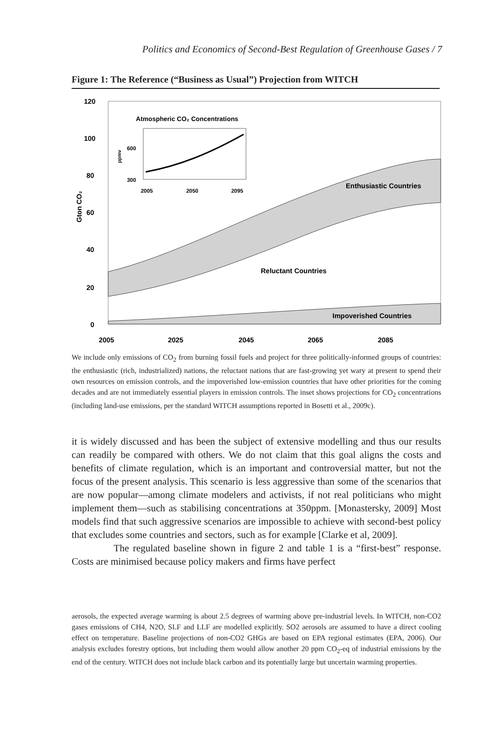Politics and Economics of Second-Best Regulation of Greenhouse Gases / 7
Figure 1: The Reference (“Business as Usual”) Projection from WITCH
120
100
80
60
40
20
0
Gton CO₂
2005
2025
2045
2065
2085
Enthusiastic Countries
Reluctant Countries
Impoverished Countries
Atmospheric CO₂ Concentrations
600
300
2005
2050
2095
ppmv
We include only emissions of CO<sub>2</sub> from burning fossil fuels and project for three politically-informed groups of countries: the enthusiastic (rich, industrialized) nations, the reluctant nations that are fast-growing yet wary at present to spend their own resources on emission controls, and the impoverished low-emission countries that have other priorities for the coming decades and are not immediately essential players in emission controls. The inset shows projections for CO<sub>2</sub> concentrations (including land-use emissions, per the standard WITCH assumptions reported in Bosetti et al., 2009c).
it is widely discussed and has been the subject of extensive modelling and thus our results can readily be compared with others. We do not claim that this goal aligns the costs and benefits of climate regulation, which is an important and controversial matter, but not the focus of the present analysis. This scenario is less aggressive than some of the scenarios that are now popular—among climate modelers and activists, if not real politicians who might implement them—such as stabilising concentrations at 350ppm. [Monastersky, 2009] Most models find that such aggressive scenarios are impossible to achieve with second-best policy that excludes some countries and sectors, such as for example [Clarke et al, 2009].
The regulated baseline shown in figure 2 and table 1 is a “first-best” response. Costs are minimised because policy makers and firms have perfect
aerosols, the expected average warming is about 2.5 degrees of warming above pre-industrial levels. In WITCH, non-CO2 gases emissions of CH4, N2O, SLF and LLF are modelled explicitly. SO2 aerosols are assumed to have a direct cooling effect on temperature. Baseline projections of non-CO2 GHGs are based on EPA regional estimates (EPA, 2006). Our analysis excludes forestry options, but including them would allow another 20 ppm CO<sub>2</sub>-eq of industrial emissions by the end of the century. WITCH does not include black carbon and its potentially large but uncertain warming properties.